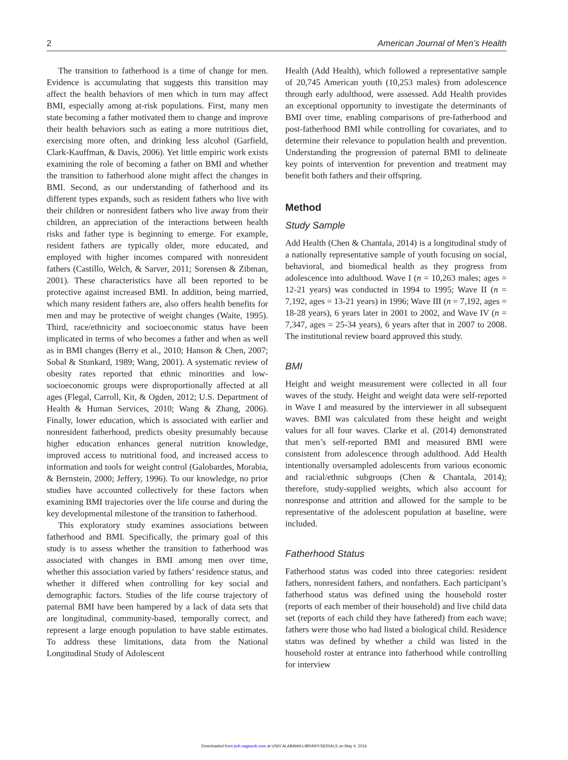2 American Journal of Men’s Health
The transition to fatherhood is a time of change for men. Evidence is accumulating that suggests this transition may affect the health behaviors of men which in turn may affect BMI, especially among at-risk populations. First, many men state becoming a father motivated them to change and improve their health behaviors such as eating a more nutritious diet, exercising more often, and drinking less alcohol (Garfield, Clark-Kauffman, & Davis, 2006). Yet little empiric work exists examining the role of becoming a father on BMI and whether the transition to fatherhood alone might affect the changes in BMI. Second, as our understanding of fatherhood and its different types expands, such as resident fathers who live with their children or nonresident fathers who live away from their children, an appreciation of the interactions between health risks and father type is beginning to emerge. For example, resident fathers are typically older, more educated, and employed with higher incomes compared with nonresident fathers (Castillo, Welch, & Sarver, 2011; Sorensen & Zibman, 2001). These characteristics have all been reported to be protective against increased BMI. In addition, being married, which many resident fathers are, also offers health benefits for men and may be protective of weight changes (Waite, 1995). Third, race/ethnicity and socioeconomic status have been implicated in terms of who becomes a father and when as well as in BMI changes (Berry et al., 2010; Hanson & Chen, 2007; Sobal & Stunkard, 1989; Wang, 2001). A systematic review of obesity rates reported that ethnic minorities and low-socioeconomic groups were disproportionally affected at all ages (Flegal, Carroll, Kit, & Ogden, 2012; U.S. Department of Health & Human Services, 2010; Wang & Zhang, 2006). Finally, lower education, which is associated with earlier and nonresident fatherhood, predicts obesity presumably because higher education enhances general nutrition knowledge, improved access to nutritional food, and increased access to information and tools for weight control (Galobardes, Morabia, & Bernstein, 2000; Jeffery, 1996). To our knowledge, no prior studies have accounted collectively for these factors when examining BMI trajectories over the life course and during the key developmental milestone of the transition to fatherhood.
This exploratory study examines associations between fatherhood and BMI. Specifically, the primary goal of this study is to assess whether the transition to fatherhood was associated with changes in BMI among men over time, whether this association varied by fathers’ residence status, and whether it differed when controlling for key social and demographic factors. Studies of the life course trajectory of paternal BMI have been hampered by a lack of data sets that are longitudinal, community-based, temporally correct, and represent a large enough population to have stable estimates. To address these limitations, data from the National Longitudinal Study of Adolescent
Health (Add Health), which followed a representative sample of 20,745 American youth (10,253 males) from adolescence through early adulthood, were assessed. Add Health provides an exceptional opportunity to investigate the determinants of BMI over time, enabling comparisons of pre-fatherhood and post-fatherhood BMI while controlling for covariates, and to determine their relevance to population health and prevention. Understanding the progression of paternal BMI to delineate key points of intervention for prevention and treatment may benefit both fathers and their offspring.
Method
Study Sample
Add Health (Chen & Chantala, 2014) is a longitudinal study of a nationally representative sample of youth focusing on social, behavioral, and biomedical health as they progress from adolescence into adulthood. Wave I (n = 10,263 males; ages = 12-21 years) was conducted in 1994 to 1995; Wave II (n = 7,192, ages = 13-21 years) in 1996; Wave III (n = 7,192, ages = 18-28 years), 6 years later in 2001 to 2002, and Wave IV (n = 7,347, ages = 25-34 years), 6 years after that in 2007 to 2008. The institutional review board approved this study.
BMI
Height and weight measurement were collected in all four waves of the study. Height and weight data were self-reported in Wave I and measured by the interviewer in all subsequent waves. BMI was calculated from these height and weight values for all four waves. Clarke et al. (2014) demonstrated that men’s self-reported BMI and measured BMI were consistent from adolescence through adulthood. Add Health intentionally oversampled adolescents from various economic and racial/ethnic subgroups (Chen & Chantala, 2014); therefore, study-supplied weights, which also account for nonresponse and attrition and allowed for the sample to be representative of the adolescent population at baseline, were included.
Fatherhood Status
Fatherhood status was coded into three categories: resident fathers, nonresident fathers, and nonfathers. Each participant’s fatherhood status was defined using the household roster (reports of each member of their household) and live child data set (reports of each child they have fathered) from each wave; fathers were those who had listed a biological child. Residence status was defined by whether a child was listed in the household roster at entrance into fatherhood while controlling for interview
Downloaded from jmh.sagepub.com at UNIV ALABAMA LIBRARY/SERIALS on May 4, 2016